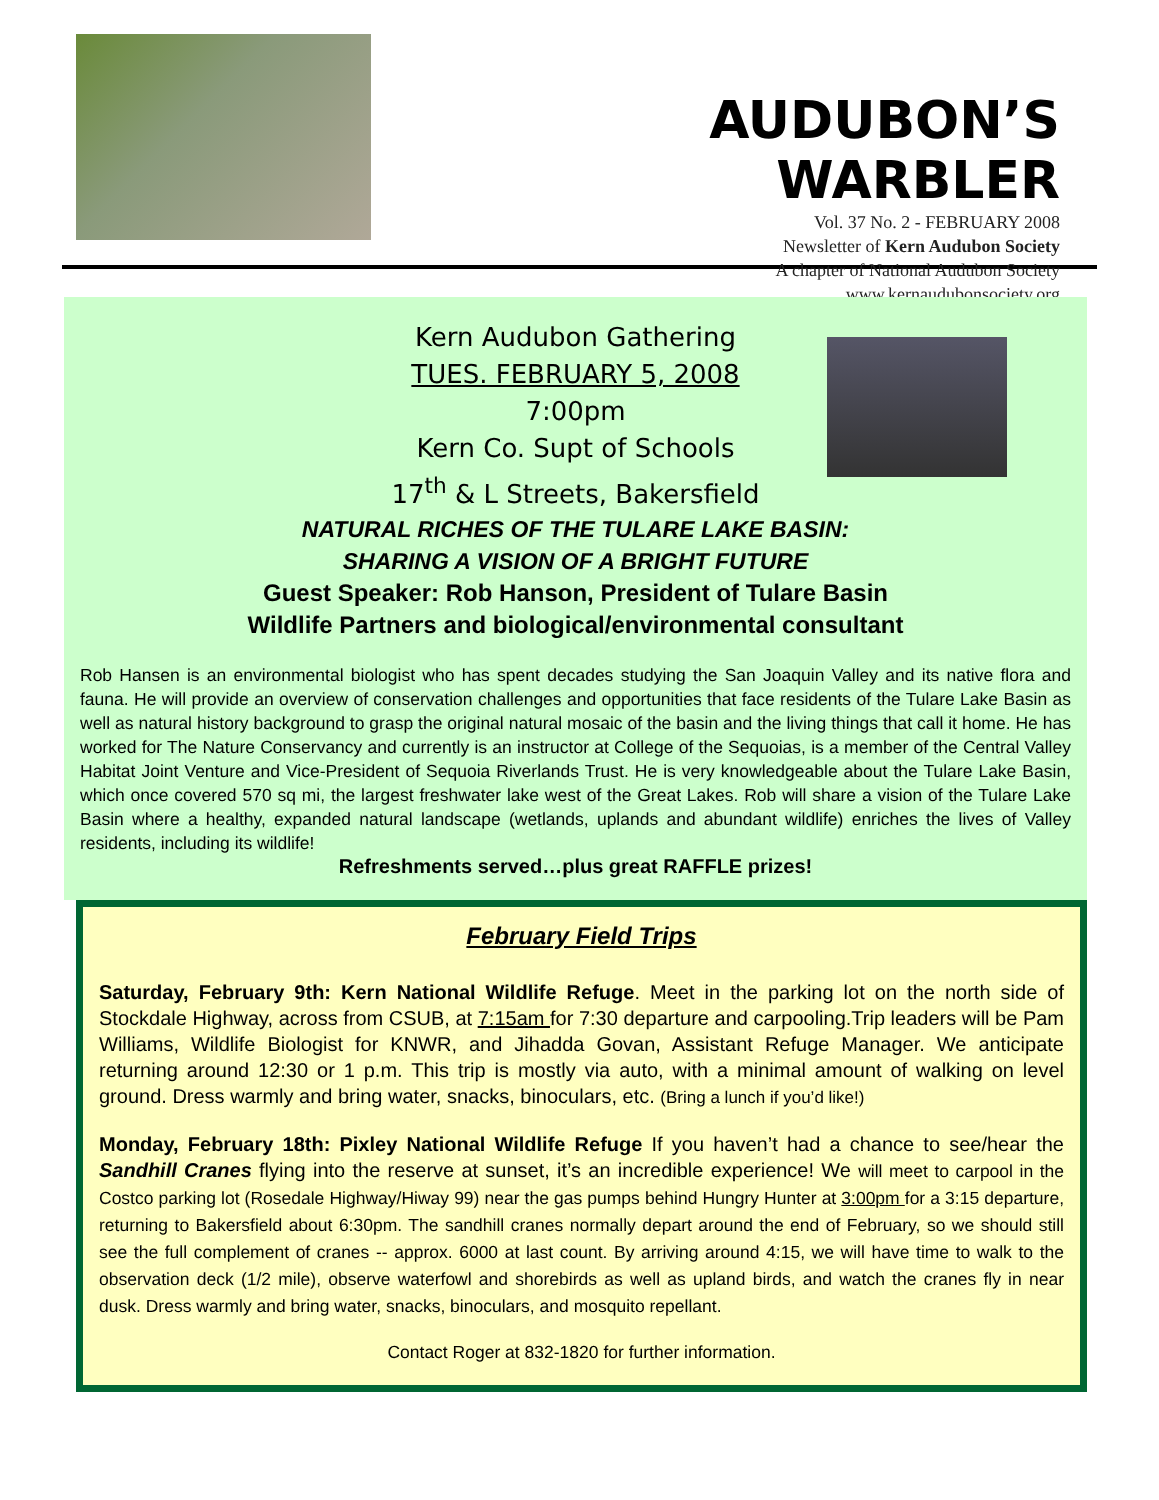AUDUBON’S WARBLER
Vol. 37 No. 2 - FEBRUARY 2008
Newsletter of Kern Audubon Society
A chapter of National Audubon Society
www.kernaudubonsociety.org
Kern Audubon Gathering
TUES. FEBRUARY 5, 2008
7:00pm
Kern Co. Supt of Schools
17<sup>th</sup> & L Streets, Bakersfield
NATURAL RICHES OF THE TULARE LAKE BASIN:
SHARING A VISION OF A BRIGHT FUTURE
Guest Speaker: Rob Hanson, President of Tulare Basin
Wildlife Partners and biological/environmental consultant
Rob Hansen is an environmental biologist who has spent decades studying the San Joaquin Valley and its native flora and fauna. He will provide an overview of conservation challenges and opportunities that face residents of the Tulare Lake Basin as well as natural history background to grasp the original natural mosaic of the basin and the living things that call it home. He has worked for The Nature Conservancy and currently is an instructor at College of the Sequoias, is a member of the Central Valley Habitat Joint Venture and Vice-President of Sequoia Riverlands Trust. He is very knowledgeable about the Tulare Lake Basin, which once covered 570 sq mi, the largest freshwater lake west of the Great Lakes. Rob will share a vision of the Tulare Lake Basin where a healthy, expanded natural landscape (wetlands, uplands and abundant wildlife) enriches the lives of Valley residents, including its wildlife!
Refreshments served…plus great RAFFLE prizes!
February Field Trips
Saturday, February 9th: Kern National Wildlife Refuge. Meet in the parking lot on the north side of Stockdale Highway, across from CSUB, at 7:15am for 7:30 departure and carpooling.Trip leaders will be Pam Williams, Wildlife Biologist for KNWR, and Jihadda Govan, Assistant Refuge Manager. We anticipate returning around 12:30 or 1 p.m. This trip is mostly via auto, with a minimal amount of walking on level ground. Dress warmly and bring water, snacks, binoculars, etc. (Bring a lunch if you’d like!)
Monday, February 18th: Pixley National Wildlife Refuge If you haven’t had a chance to see/hear the Sandhill Cranes flying into the reserve at sunset, it’s an incredible experience! We will meet to carpool in the Costco parking lot (Rosedale Highway/Hiway 99) near the gas pumps behind Hungry Hunter at 3:00pm for a 3:15 departure, returning to Bakersfield about 6:30pm. The sandhill cranes normally depart around the end of February, so we should still see the full complement of cranes -- approx. 6000 at last count. By arriving around 4:15, we will have time to walk to the observation deck (1/2 mile), observe waterfowl and shorebirds as well as upland birds, and watch the cranes fly in near dusk. Dress warmly and bring water, snacks, binoculars, and mosquito repellant.
Contact Roger at 832-1820 for further information.